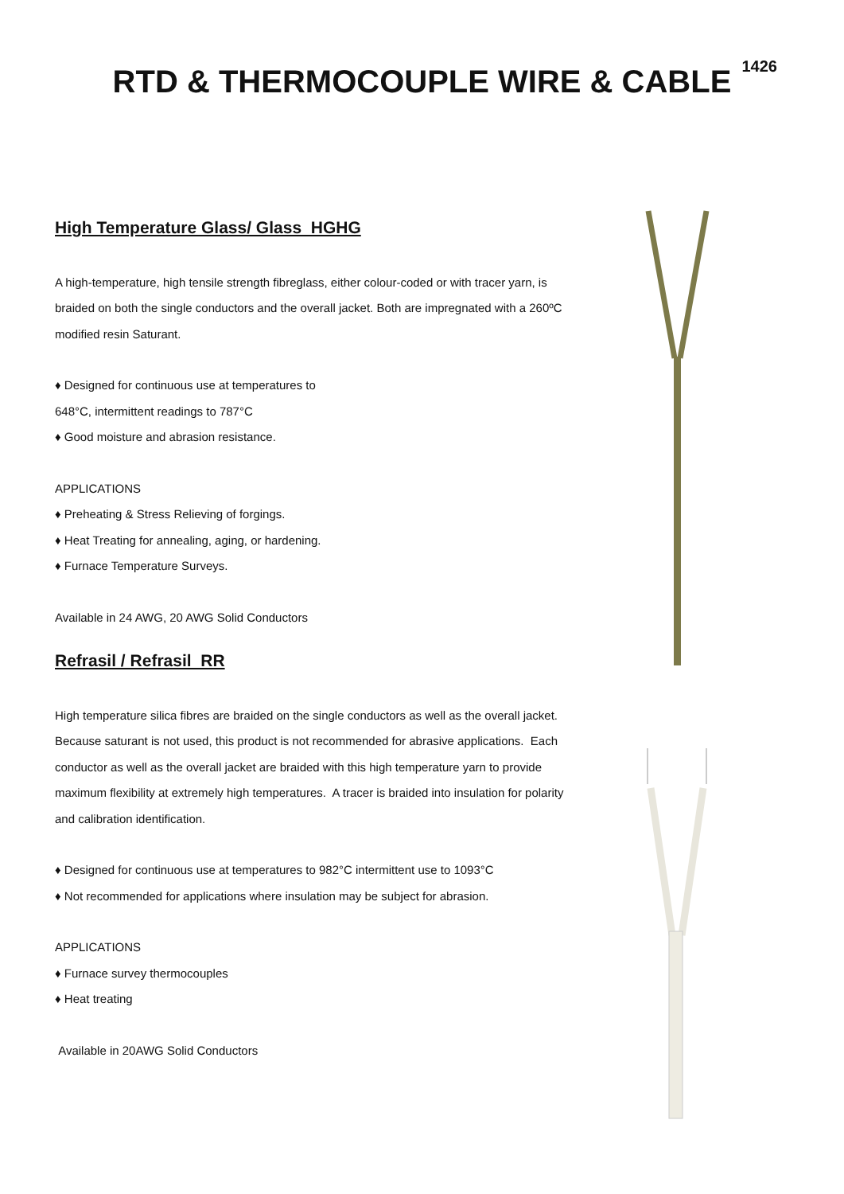RTD & THERMOCOUPLE WIRE & CABLE
1426
High Temperature Glass/ Glass HGHG
A high-temperature, high tensile strength fibreglass, either colour-coded or with tracer yarn, is braided on both the single conductors and the overall jacket. Both are impregnated with a 260ºC modified resin Saturant.
♦ Designed for continuous use at temperatures to
648°C, intermittent readings to 787°C
♦ Good moisture and abrasion resistance.
APPLICATIONS
♦ Preheating & Stress Relieving of forgings.
♦ Heat Treating for annealing, aging, or hardening.
♦ Furnace Temperature Surveys.
Available in 24 AWG, 20 AWG Solid Conductors
Refrasil / Refrasil RR
High temperature silica fibres are braided on the single conductors as well as the overall jacket. Because saturant is not used, this product is not recommended for abrasive applications. Each conductor as well as the overall jacket are braided with this high temperature yarn to provide maximum flexibility at extremely high temperatures. A tracer is braided into insulation for polarity and calibration identification.
♦ Designed for continuous use at temperatures to 982°C intermittent use to 1093°C
♦ Not recommended for applications where insulation may be subject for abrasion.
APPLICATIONS
♦ Furnace survey thermocouples
♦ Heat treating
Available in 20AWG Solid Conductors